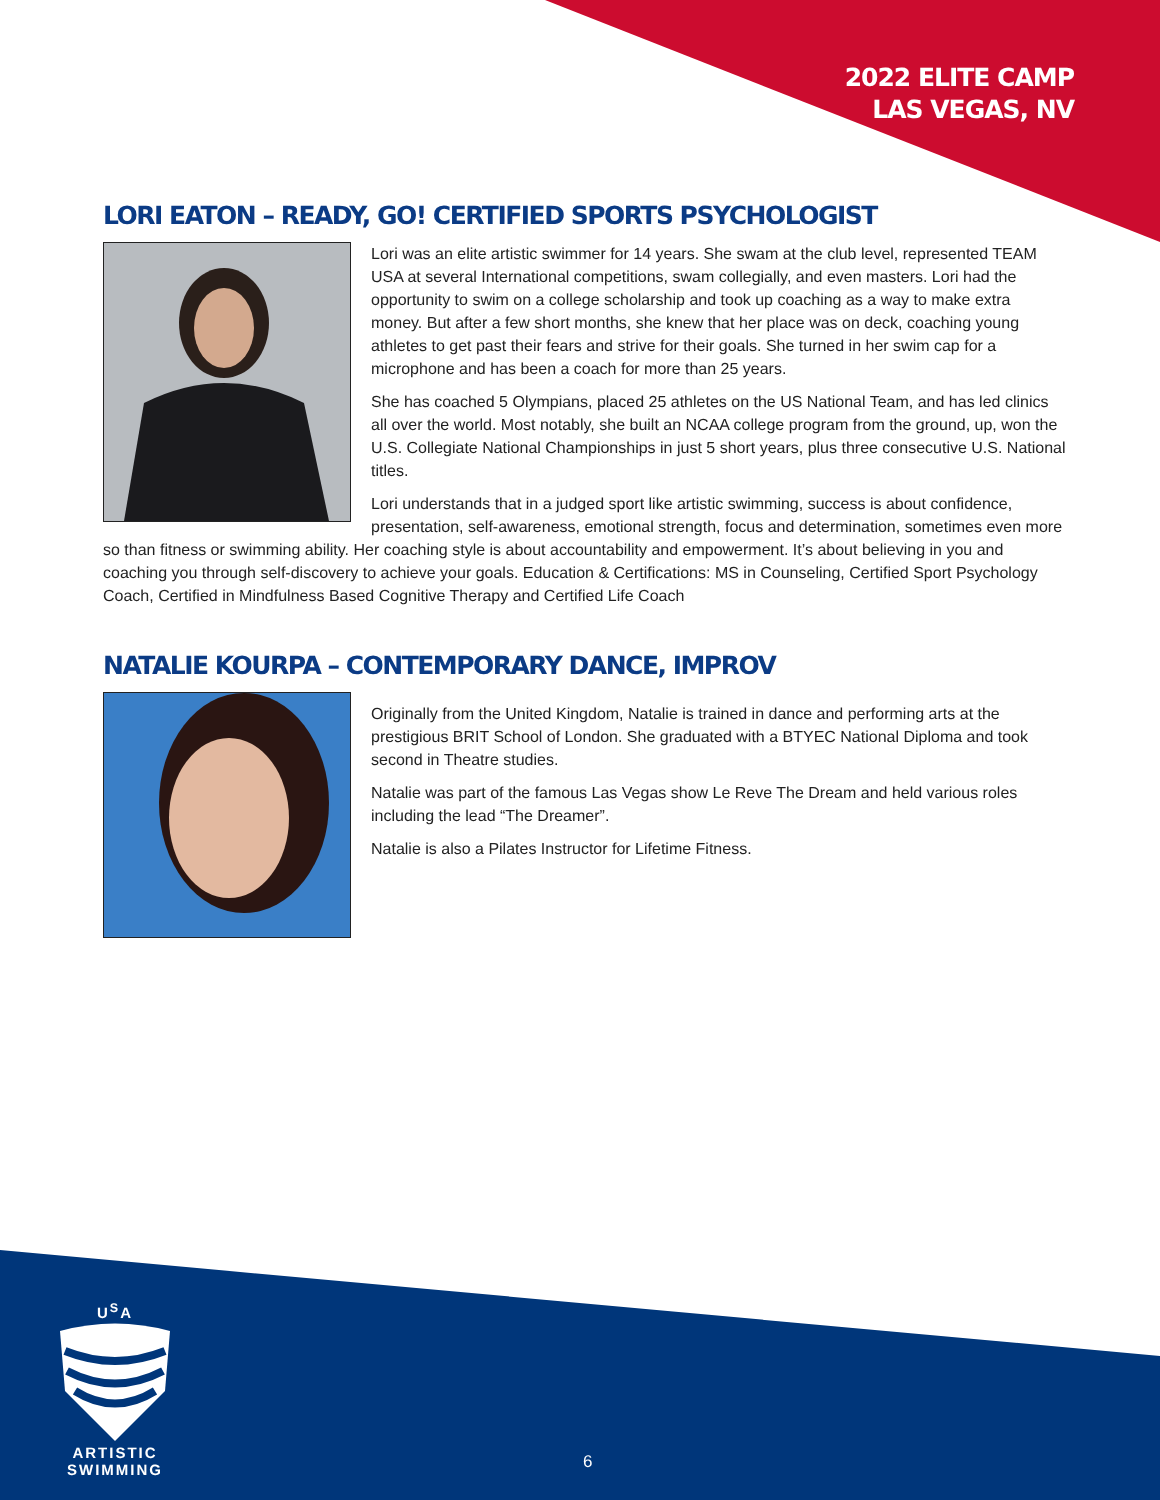2022 ELITE CAMP
LAS VEGAS, NV
LORI EATON – READY, GO! CERTIFIED SPORTS PSYCHOLOGIST
Lori was an elite artistic swimmer for 14 years. She swam at the club level, represented TEAM USA at several International competitions, swam collegially, and even masters. Lori had the opportunity to swim on a college scholarship and took up coaching as a way to make extra money. But after a few short months, she knew that her place was on deck, coaching young athletes to get past their fears and strive for their goals. She turned in her swim cap for a microphone and has been a coach for more than 25 years.
She has coached 5 Olympians, placed 25 athletes on the US National Team, and has led clinics all over the world. Most notably, she built an NCAA college program from the ground, up, won the U.S. Collegiate National Championships in just 5 short years, plus three consecutive U.S. National titles.
Lori understands that in a judged sport like artistic swimming, success is about confidence, presentation, self-awareness, emotional strength, focus and determination, sometimes even more so than fitness or swimming ability. Her coaching style is about accountability and empowerment. It’s about believing in you and coaching you through self-discovery to achieve your goals. Education & Certifications: MS in Counseling, Certified Sport Psychology Coach, Certified in Mindfulness Based Cognitive Therapy and Certified Life Coach
NATALIE KOURPA – CONTEMPORARY DANCE, IMPROV
Originally from the United Kingdom, Natalie is trained in dance and performing arts at the prestigious BRIT School of London. She graduated with a BTYEC National Diploma and took second in Theatre studies.
Natalie was part of the famous Las Vegas show Le Reve The Dream and held various roles including the lead “The Dreamer”.
Natalie is also a Pilates Instructor for Lifetime Fitness.
U<sup>S</sup>A
ARTISTIC
SWIMMING
6